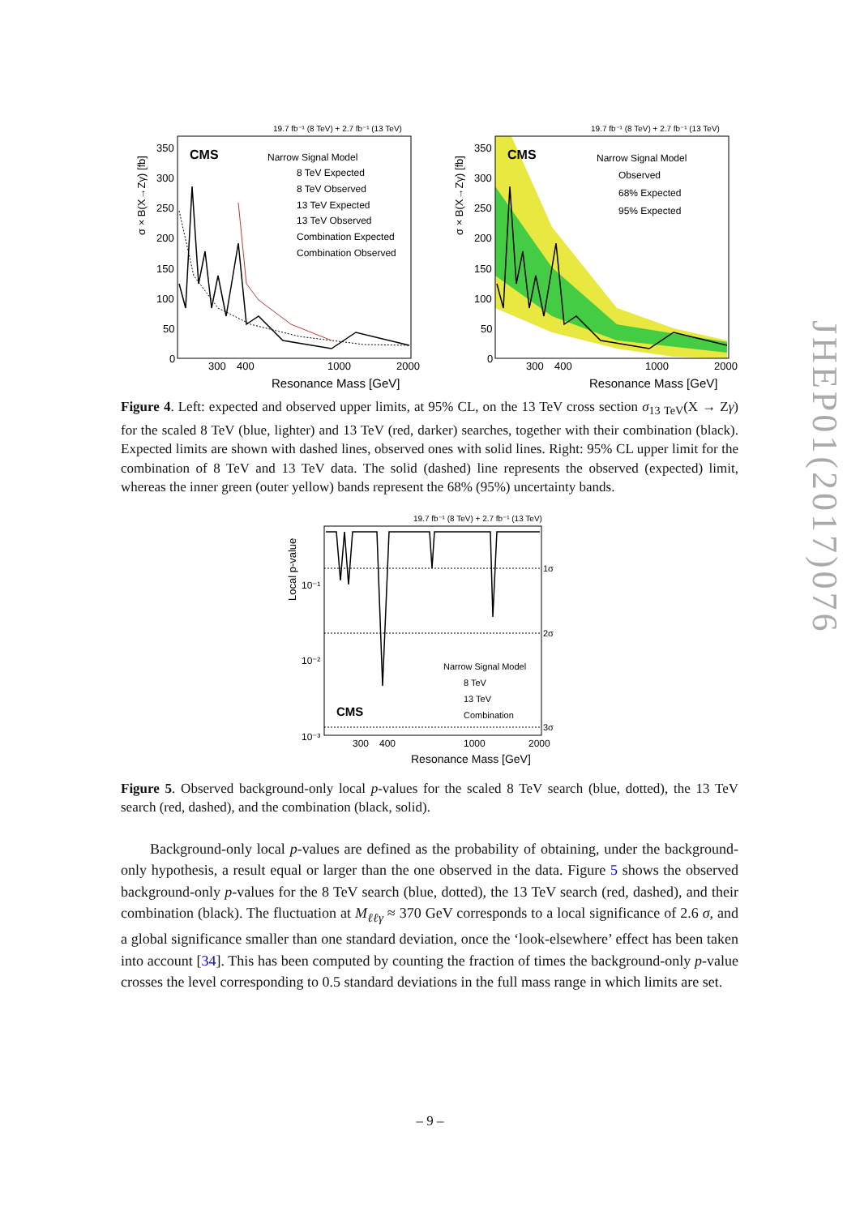19.7 fb⁻¹ (8 TeV) + 2.7 fb⁻¹ (13 TeV)
σ × B(X→Zγ) [fb]
350
300
250
200
150
100
50
0
CMS
Narrow Signal Model
8 TeV Expected
8 TeV Observed
13 TeV Expected
13 TeV Observed
Combination Expected
Combination Observed
300
400
1000
2000
Resonance Mass [GeV]
19.7 fb⁻¹ (8 TeV) + 2.7 fb⁻¹ (13 TeV)
σ × B(X→Zγ) [fb]
350
300
250
200
150
100
50
0
CMS
Narrow Signal Model
Observed
68% Expected
95% Expected
300
400
1000
2000
Resonance Mass [GeV]
Figure 4. Left: expected and observed upper limits, at 95% CL, on the 13 TeV cross section σ<sub>13 TeV</sub>(X → Zγ) for the scaled 8 TeV (blue, lighter) and 13 TeV (red, darker) searches, together with their combination (black). Expected limits are shown with dashed lines, observed ones with solid lines. Right: 95% CL upper limit for the combination of 8 TeV and 13 TeV data. The solid (dashed) line represents the observed (expected) limit, whereas the inner green (outer yellow) bands represent the 68% (95%) uncertainty bands.
19.7 fb⁻¹ (8 TeV) + 2.7 fb⁻¹ (13 TeV)
Local p-value
10⁻¹
10⁻²
10⁻³
1σ
2σ
3σ
CMS
Narrow Signal Model
8 TeV
13 TeV
Combination
300
400
1000
2000
Resonance Mass [GeV]
Figure 5. Observed background-only local p-values for the scaled 8 TeV search (blue, dotted), the 13 TeV search (red, dashed), and the combination (black, solid).
Background-only local p-values are defined as the probability of obtaining, under the background-only hypothesis, a result equal or larger than the one observed in the data. Figure 5 shows the observed background-only p-values for the 8 TeV search (blue, dotted), the 13 TeV search (red, dashed), and their combination (black). The fluctuation at M<sub>ℓℓγ</sub> ≈ 370 GeV corresponds to a local significance of 2.6 σ, and a global significance smaller than one standard deviation, once the ‘look-elsewhere’ effect has been taken into account [34]. This has been computed by counting the fraction of times the background-only p-value crosses the level corresponding to 0.5 standard deviations in the full mass range in which limits are set.
JHEP01(2017)076
– 9 –